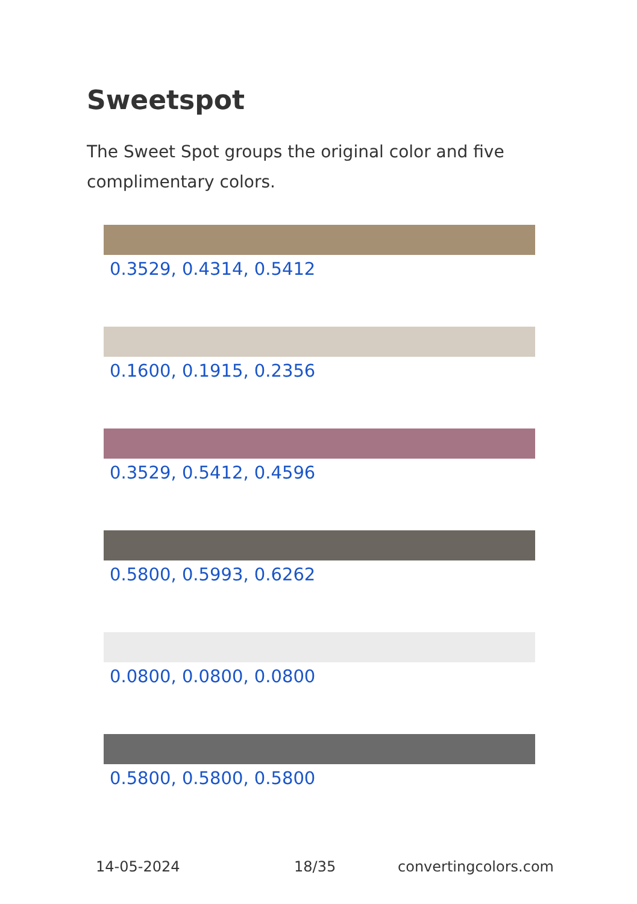Sweetspot
The Sweet Spot groups the original color and five complimentary colors.
0.3529, 0.4314, 0.5412
0.1600, 0.1915, 0.2356
0.3529, 0.5412, 0.4596
0.5800, 0.5993, 0.6262
0.0800, 0.0800, 0.0800
0.5800, 0.5800, 0.5800
14-05-2024 18/35 convertingcolors.com